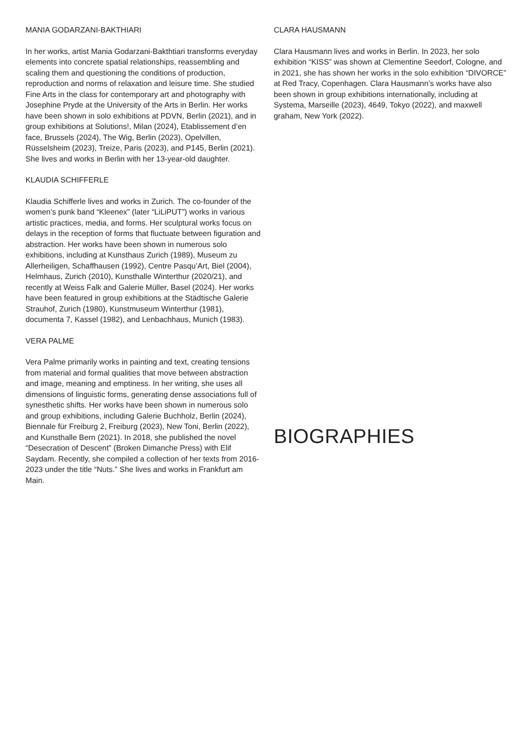MANIA GODARZANI-BAKTHIARI
In her works, artist Mania Godarzani-Bakthtiari transforms everyday elements into concrete spatial relationships, reassembling and scaling them and questioning the conditions of production, reproduction and norms of relaxation and leisure time. She studied Fine Arts in the class for contemporary art and photography with Josephine Pryde at the University of the Arts in Berlin. Her works have been shown in solo exhibitions at PDVN, Berlin (2021), and in group exhibitions at Solutions!, Milan (2024), Etablissement d’en face, Brussels (2024), The Wig, Berlin (2023), Opelvillen, Rüsselsheim (2023), Treize, Paris (2023), and P145, Berlin (2021). She lives and works in Berlin with her 13-year-old daughter.
KLAUDIA SCHIFFERLE
Klaudia Schifferle lives and works in Zurich. The co-founder of the women’s punk band “Kleenex” (later “LiLiPUT”) works in various artistic practices, media, and forms. Her sculptural works focus on delays in the reception of forms that fluctuate between figuration and abstraction. Her works have been shown in numerous solo exhibitions, including at Kunsthaus Zurich (1989), Museum zu Allerheiligen, Schaffhausen (1992), Centre Pasqu’Art, Biel (2004), Helmhaus, Zurich (2010), Kunsthalle Winterthur (2020/21), and recently at Weiss Falk and Galerie Müller, Basel (2024). Her works have been featured in group exhibitions at the Städtische Galerie Strauhof, Zurich (1980), Kunstmuseum Winterthur (1981), documenta 7, Kassel (1982), and Lenbachhaus, Munich (1983).
VERA PALME
Vera Palme primarily works in painting and text, creating tensions from material and formal qualities that move between abstraction and image, meaning and emptiness. In her writing, she uses all dimensions of linguistic forms, generating dense associations full of synesthetic shifts. Her works have been shown in numerous solo and group exhibitions, including Galerie Buchholz, Berlin (2024), Biennale für Freiburg 2, Freiburg (2023), New Toni, Berlin (2022), and Kunsthalle Bern (2021). In 2018, she published the novel “Desecration of Descent” (Broken Dimanche Press) with Elif Saydam. Recently, she compiled a collection of her texts from 2016-2023 under the title “Nuts.” She lives and works in Frankfurt am Main.
CLARA HAUSMANN
Clara Hausmann lives and works in Berlin. In 2023, her solo exhibition “KISS” was shown at Clementine Seedorf, Cologne, and in 2021, she has shown her works in the solo exhibition “DIVORCE” at Red Tracy, Copenhagen. Clara Hausmann’s works have also been shown in group exhibitions internationally, including at Systema, Marseille (2023), 4649, Tokyo (2022), and maxwell graham, New York (2022).
BIOGRAPHIES